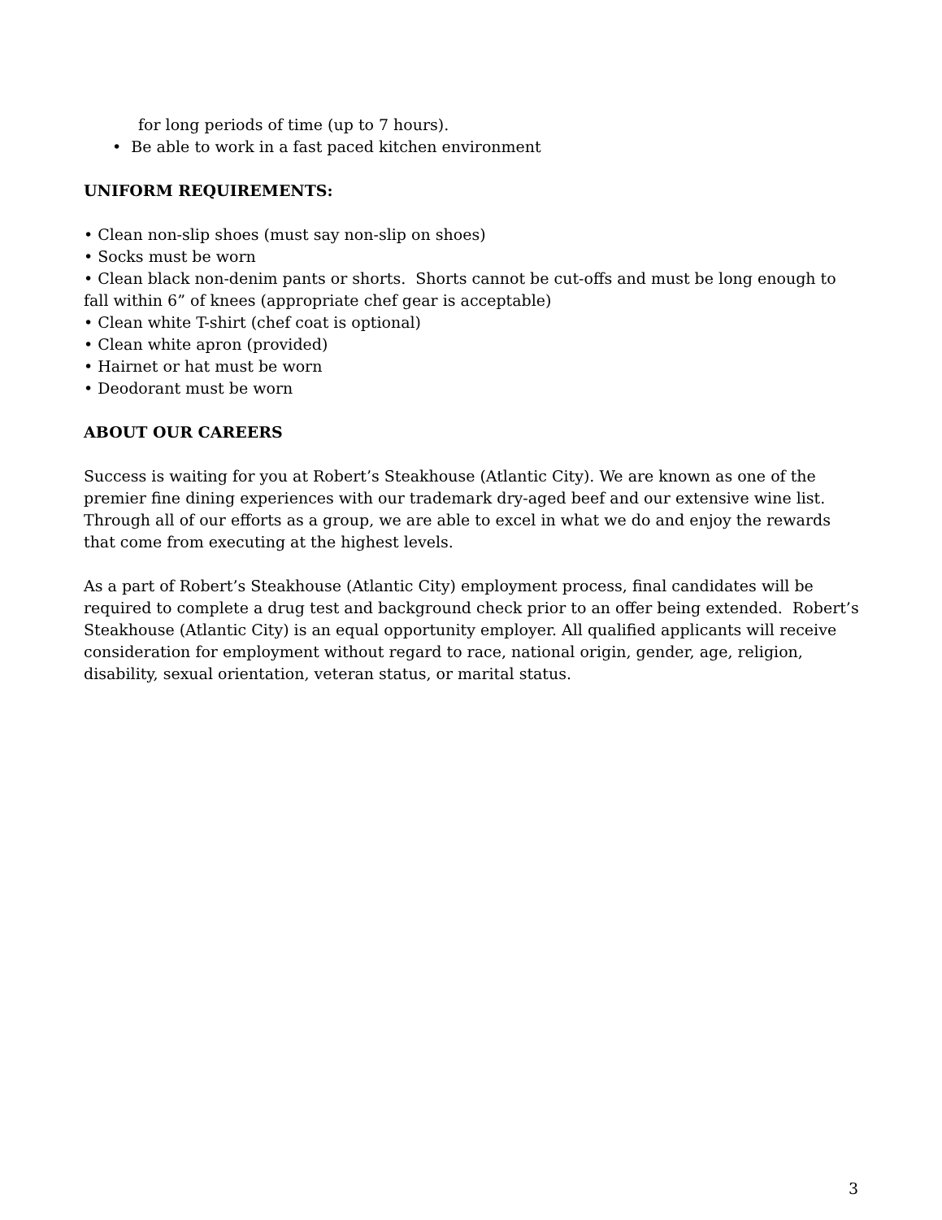for long periods of time (up to 7 hours).
• Be able to work in a fast paced kitchen environment
UNIFORM REQUIREMENTS:
• Clean non-slip shoes (must say non-slip on shoes)
• Socks must be worn
• Clean black non-denim pants or shorts. Shorts cannot be cut-offs and must be long enough to fall within 6” of knees (appropriate chef gear is acceptable)
• Clean white T-shirt (chef coat is optional)
• Clean white apron (provided)
• Hairnet or hat must be worn
• Deodorant must be worn
ABOUT OUR CAREERS
Success is waiting for you at Robert’s Steakhouse (Atlantic City). We are known as one of the premier fine dining experiences with our trademark dry-aged beef and our extensive wine list. Through all of our efforts as a group, we are able to excel in what we do and enjoy the rewards that come from executing at the highest levels.
As a part of Robert’s Steakhouse (Atlantic City) employment process, final candidates will be required to complete a drug test and background check prior to an offer being extended. Robert’s Steakhouse (Atlantic City) is an equal opportunity employer. All qualified applicants will receive consideration for employment without regard to race, national origin, gender, age, religion, disability, sexual orientation, veteran status, or marital status.
3